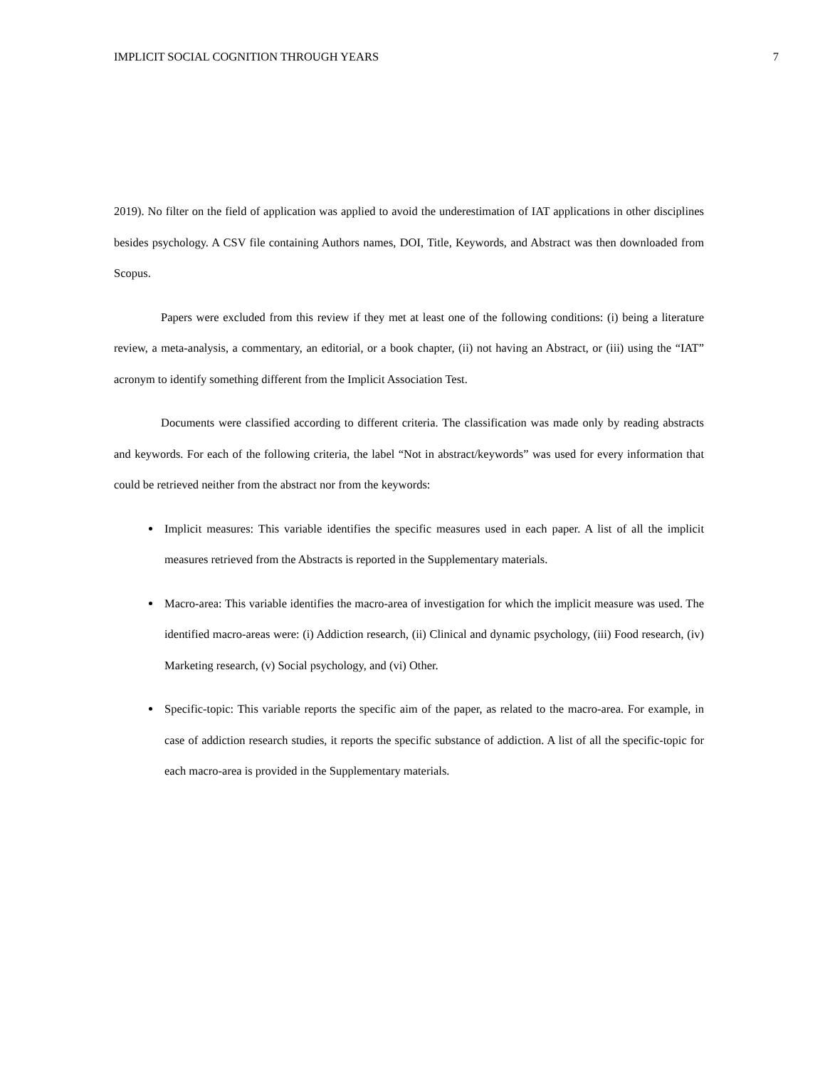IMPLICIT SOCIAL COGNITION THROUGH YEARS 7
2019). No filter on the field of application was applied to avoid the underestimation of IAT applications in other disciplines besides psychology. A CSV file containing Authors names, DOI, Title, Keywords, and Abstract was then downloaded from Scopus.
Papers were excluded from this review if they met at least one of the following conditions: (i) being a literature review, a meta-analysis, a commentary, an editorial, or a book chapter, (ii) not having an Abstract, or (iii) using the “IAT” acronym to identify something different from the Implicit Association Test.
Documents were classified according to different criteria. The classification was made only by reading abstracts and keywords. For each of the following criteria, the label “Not in abstract/keywords” was used for every information that could be retrieved neither from the abstract nor from the keywords:
Implicit measures: This variable identifies the specific measures used in each paper. A list of all the implicit measures retrieved from the Abstracts is reported in the Supplementary materials.
Macro-area: This variable identifies the macro-area of investigation for which the implicit measure was used. The identified macro-areas were: (i) Addiction research, (ii) Clinical and dynamic psychology, (iii) Food research, (iv) Marketing research, (v) Social psychology, and (vi) Other.
Specific-topic: This variable reports the specific aim of the paper, as related to the macro-area. For example, in case of addiction research studies, it reports the specific substance of addiction. A list of all the specific-topic for each macro-area is provided in the Supplementary materials.